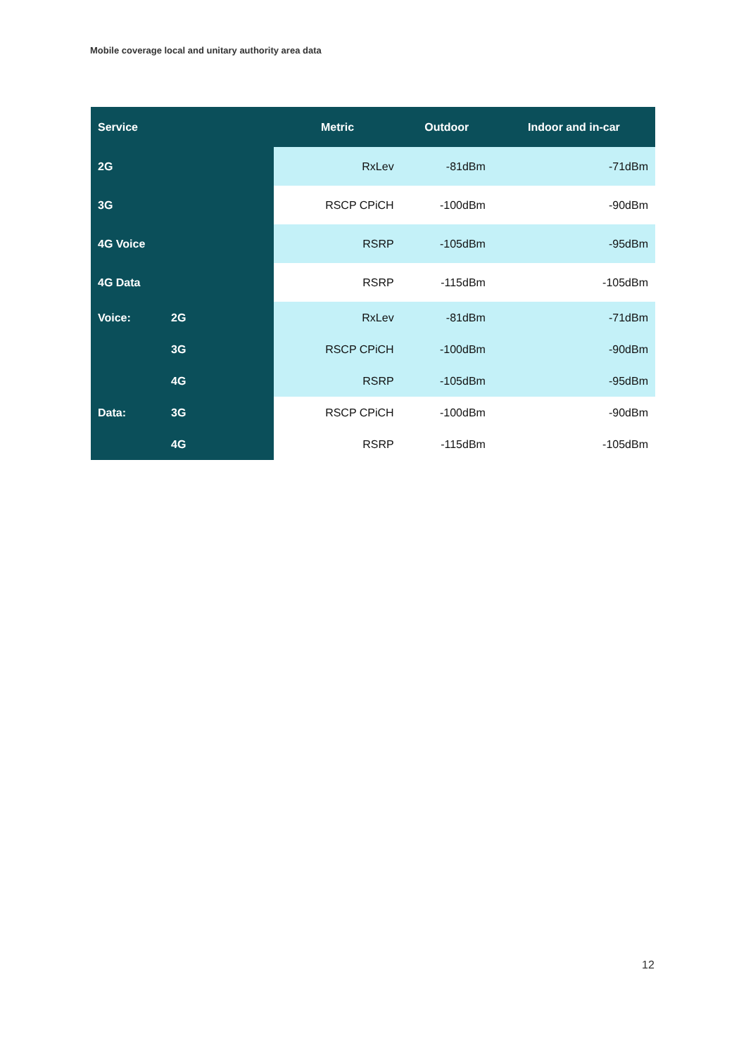Mobile coverage local and unitary authority area data
| Service | | Metric | Outdoor | Indoor and in-car |
| --- | --- | --- | --- | --- |
| 2G | | RxLev | -81dBm | -71dBm |
| 3G | | RSCP CPiCH | -100dBm | -90dBm |
| 4G Voice | | RSRP | -105dBm | -95dBm |
| 4G Data | | RSRP | -115dBm | -105dBm |
| Voice: | 2G | RxLev | -81dBm | -71dBm |
| | 3G | RSCP CPiCH | -100dBm | -90dBm |
| | 4G | RSRP | -105dBm | -95dBm |
| Data: | 3G | RSCP CPiCH | -100dBm | -90dBm |
| | 4G | RSRP | -115dBm | -105dBm |
12